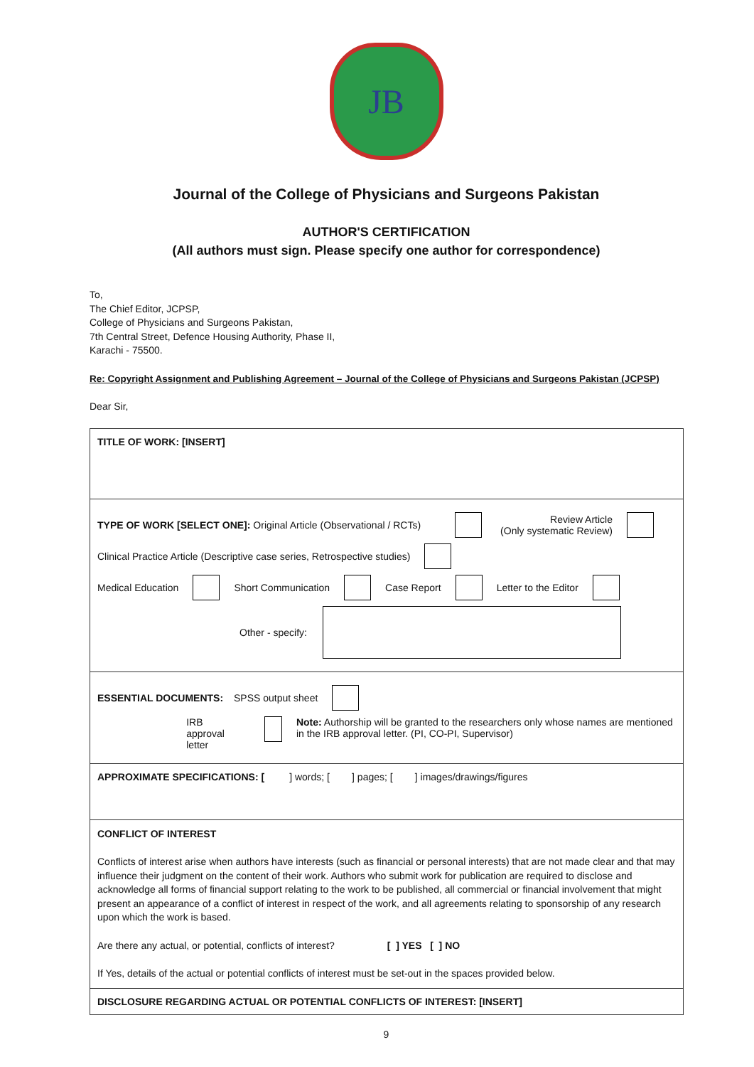JB
Journal of the College of Physicians and Surgeons Pakistan
AUTHOR'S CERTIFICATION
(All authors must sign. Please specify one author for correspondence)
To,
The Chief Editor, JCPSP,
College of Physicians and Surgeons Pakistan,
7th Central Street, Defence Housing Authority, Phase II,
Karachi - 75500.
Re: Copyright Assignment and Publishing Agreement – Journal of the College of Physicians and Surgeons Pakistan (JCPSP)
Dear Sir,
TITLE OF WORK: [INSERT]
TYPE OF WORK [SELECT ONE]: Original Article (Observational / RCTs) Review Article
(Only systematic Review)
Clinical Practice Article (Descriptive case series, Retrospective studies)
Medical Education Short Communication Case Report Letter to the Editor
Other - specify:
ESSENTIAL DOCUMENTS: SPSS output sheet
IRB approval letter Note: Authorship will be granted to the researchers only whose names are mentioned in the IRB approval letter. (PI, CO-PI, Supervisor)
APPROXIMATE SPECIFICATIONS: [ ] words; [ ] pages; [ ] images/drawings/figures
CONFLICT OF INTEREST
Conflicts of interest arise when authors have interests (such as financial or personal interests) that are not made clear and that may influence their judgment on the content of their work. Authors who submit work for publication are required to disclose and acknowledge all forms of financial support relating to the work to be published, all commercial or financial involvement that might present an appearance of a conflict of interest in respect of the work, and all agreements relating to sponsorship of any research upon which the work is based.
Are there any actual, or potential, conflicts of interest? [ ] YES [ ] NO
If Yes, details of the actual or potential conflicts of interest must be set-out in the spaces provided below.
DISCLOSURE REGARDING ACTUAL OR POTENTIAL CONFLICTS OF INTEREST: [INSERT]
9